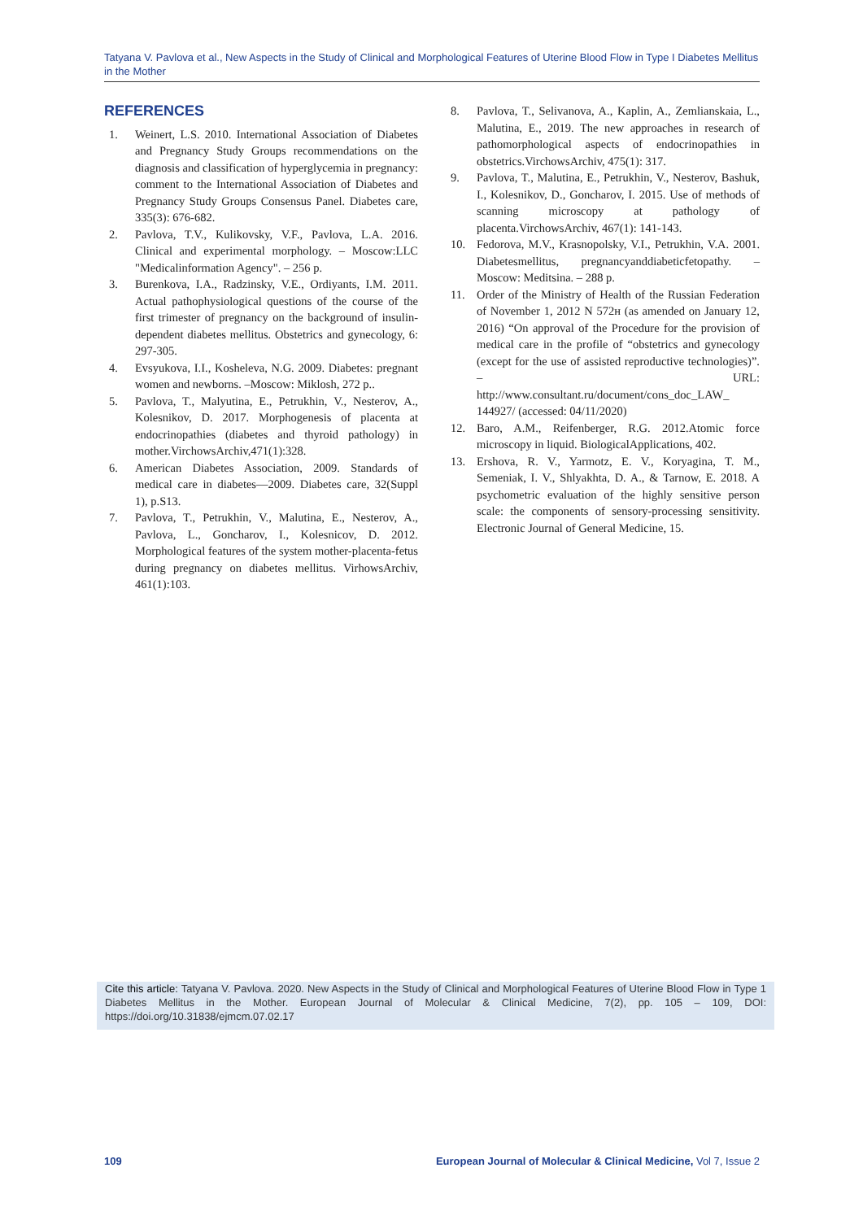Tatyana V. Pavlova et al., New Aspects in the Study of Clinical and Morphological Features of Uterine Blood Flow in Type I Diabetes Mellitus in the Mother
REFERENCES
1. Weinert, L.S. 2010. International Association of Diabetes and Pregnancy Study Groups recommendations on the diagnosis and classification of hyperglycemia in pregnancy: comment to the International Association of Diabetes and Pregnancy Study Groups Consensus Panel. Diabetes care, 335(3): 676-682.
2. Pavlova, T.V., Kulikovsky, V.F., Pavlova, L.A. 2016. Clinical and experimental morphology. – Moscow:LLC "Medicalinformation Agency". – 256 p.
3. Burenkova, I.A., Radzinsky, V.E., Ordiyants, I.M. 2011. Actual pathophysiological questions of the course of the first trimester of pregnancy on the background of insulin-dependent diabetes mellitus. Obstetrics and gynecology, 6: 297-305.
4. Evsyukova, I.I., Kosheleva, N.G. 2009. Diabetes: pregnant women and newborns. –Moscow: Miklosh, 272 p..
5. Pavlova, T., Malyutina, E., Petrukhin, V., Nesterov, A., Kolesnikov, D. 2017. Morphogenesis of placenta at endocrinopathies (diabetes and thyroid pathology) in mother.VirchowsArchiv,471(1):328.
6. American Diabetes Association, 2009. Standards of medical care in diabetes—2009. Diabetes care, 32(Suppl 1), p.S13.
7. Pavlova, T., Petrukhin, V., Malutina, E., Nesterov, A., Pavlova, L., Goncharov, I., Kolesnicov, D. 2012. Morphological features of the system mother-placenta-fetus during pregnancy on diabetes mellitus. VirhowsArchiv, 461(1):103.
8. Pavlova, T., Selivanova, A., Kaplin, A., Zemlianskaia, L., Malutina, E., 2019. The new approaches in research of pathomorphological aspects of endocrinopathies in obstetrics.VirchowsArchiv, 475(1): 317.
9. Pavlova, T., Malutina, E., Petrukhin, V., Nesterov, Bashuk, I., Kolesnikov, D., Goncharov, I. 2015. Use of methods of scanning microscopy at pathology of placenta.VirchowsArchiv, 467(1): 141-143.
10. Fedorova, M.V., Krasnopolsky, V.I., Petrukhin, V.A. 2001. Diabetesmellitus, pregnancyanddiabeticfetopathy. – Moscow: Meditsina. – 288 p.
11. Order of the Ministry of Health of the Russian Federation of November 1, 2012 N 572н (as amended on January 12, 2016) “On approval of the Procedure for the provision of medical care in the profile of “obstetrics and gynecology (except for the use of assisted reproductive technologies)”. – URL: http://www.consultant.ru/document/cons_doc_LAW_ 144927/ (accessed: 04/11/2020)
12. Baro, A.M., Reifenberger, R.G. 2012.Atomic force microscopy in liquid. BiologicalApplications, 402.
13. Ershova, R. V., Yarmotz, E. V., Koryagina, T. M., Semeniak, I. V., Shlyakhta, D. A., & Tarnow, E. 2018. A psychometric evaluation of the highly sensitive person scale: the components of sensory-processing sensitivity. Electronic Journal of General Medicine, 15.
Cite this article: Tatyana V. Pavlova. 2020. New Aspects in the Study of Clinical and Morphological Features of Uterine Blood Flow in Type 1 Diabetes Mellitus in the Mother. European Journal of Molecular & Clinical Medicine, 7(2), pp. 105 – 109, DOI: https://doi.org/10.31838/ejmcm.07.02.17
109 European Journal of Molecular & Clinical Medicine, Vol 7, Issue 2